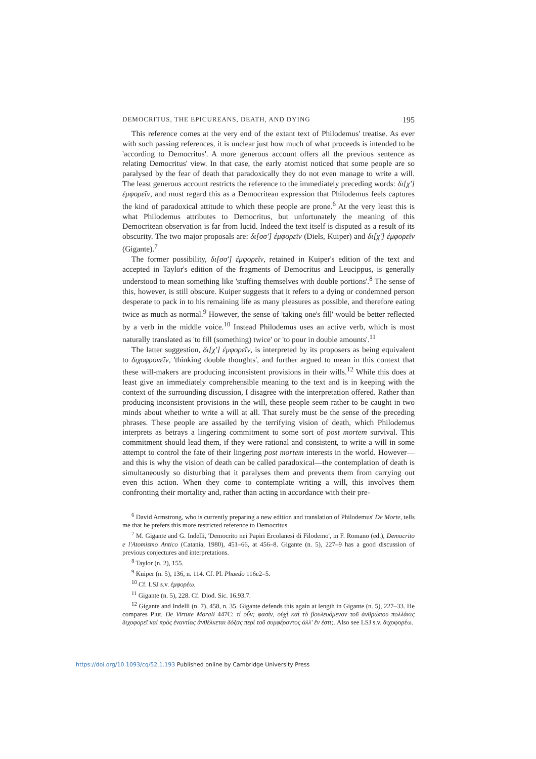DEMOCRITUS, THE EPICUREANS, DEATH, AND DYING 195
This reference comes at the very end of the extant text of Philodemus' treatise. As ever with such passing references, it is unclear just how much of what proceeds is intended to be 'according to Democritus'. A more generous account offers all the previous sentence as relating Democritus' view. In that case, the early atomist noticed that some people are so paralysed by the fear of death that paradoxically they do not even manage to write a will. The least generous account restricts the reference to the immediately preceding words: δι[χ'] ἐμφορεῖν, and must regard this as a Democritean expression that Philodemus feels captures the kind of paradoxical attitude to which these people are prone.<sup>6</sup> At the very least this is what Philodemus attributes to Democritus, but unfortunately the meaning of this Democritean observation is far from lucid. Indeed the text itself is disputed as a result of its obscurity. The two major proposals are: δι[σσ'] ἐμφορεῖν (Diels, Kuiper) and δι[χ'] ἐμφορεῖν (Gigante).<sup>7</sup>
The former possibility, δι[σσ'] ἐμφορεῖν, retained in Kuiper's edition of the text and accepted in Taylor's edition of the fragments of Democritus and Leucippus, is generally understood to mean something like 'stuffing themselves with double portions'.<sup>8</sup> The sense of this, however, is still obscure. Kuiper suggests that it refers to a dying or condemned person desperate to pack in to his remaining life as many pleasures as possible, and therefore eating twice as much as normal.<sup>9</sup> However, the sense of 'taking one's fill' would be better reflected by a verb in the middle voice.<sup>10</sup> Instead Philodemus uses an active verb, which is most naturally translated as 'to fill (something) twice' or 'to pour in double amounts'.<sup>11</sup>
The latter suggestion, δι[χ'] ἐμφορεῖν, is interpreted by its proposers as being equivalent to διχοφρονεῖν, 'thinking double thoughts', and further argued to mean in this context that these will-makers are producing inconsistent provisions in their wills.<sup>12</sup> While this does at least give an immediately comprehensible meaning to the text and is in keeping with the context of the surrounding discussion, I disagree with the interpretation offered. Rather than producing inconsistent provisions in the will, these people seem rather to be caught in two minds about whether to write a will at all. That surely must be the sense of the preceding phrases. These people are assailed by the terrifying vision of death, which Philodemus interprets as betrays a lingering commitment to some sort of post mortem survival. This commitment should lead them, if they were rational and consistent, to write a will in some attempt to control the fate of their lingering post mortem interests in the world. However—and this is why the vision of death can be called paradoxical—the contemplation of death is simultaneously so disturbing that it paralyses them and prevents them from carrying out even this action. When they come to contemplate writing a will, this involves them confronting their mortality and, rather than acting in accordance with their pre-
<sup>6</sup> David Armstrong, who is currently preparing a new edition and translation of Philodemus' De Morte, tells me that he prefers this more restricted reference to Democritus.
<sup>7</sup> M. Gigante and G. Indelli, 'Democrito nei Papiri Ercolanesi di Filodemo', in F. Romano (ed.), Democrito e l'Atomismo Antico (Catania, 1980), 451–66, at 456–8. Gigante (n. 5), 227–9 has a good discussion of previous conjectures and interpretations.
<sup>8</sup> Taylor (n. 2), 155.
<sup>9</sup> Kuiper (n. 5), 136, n. 114. Cf. Pl. Phaedo 116e2–5.
<sup>10</sup> Cf. LSJ s.v. ἐμφορέω.
<sup>11</sup> Gigante (n. 5), 228. Cf. Diod. Sic. 16.93.7.
<sup>12</sup> Gigante and Indelli (n. 7), 458, n. 35. Gigante defends this again at length in Gigante (n. 5), 227–33. He compares Plut. De Virtute Morali 447C: τί οὖν; φασίν, οὐχὶ καὶ τὸ βουλευόμενον τοῦ ἀνθρώπου πολλάκις διχοφορεῖ καὶ πρὸς ἐναντίας ἀνθέλκεται δόξας περὶ τοῦ συμφέροντος ἀλλ' ἕν ἐστι;. Also see LSJ s.v. διχοφορέω.
https://doi.org/10.1093/cq/52.1.193 Published online by Cambridge University Press